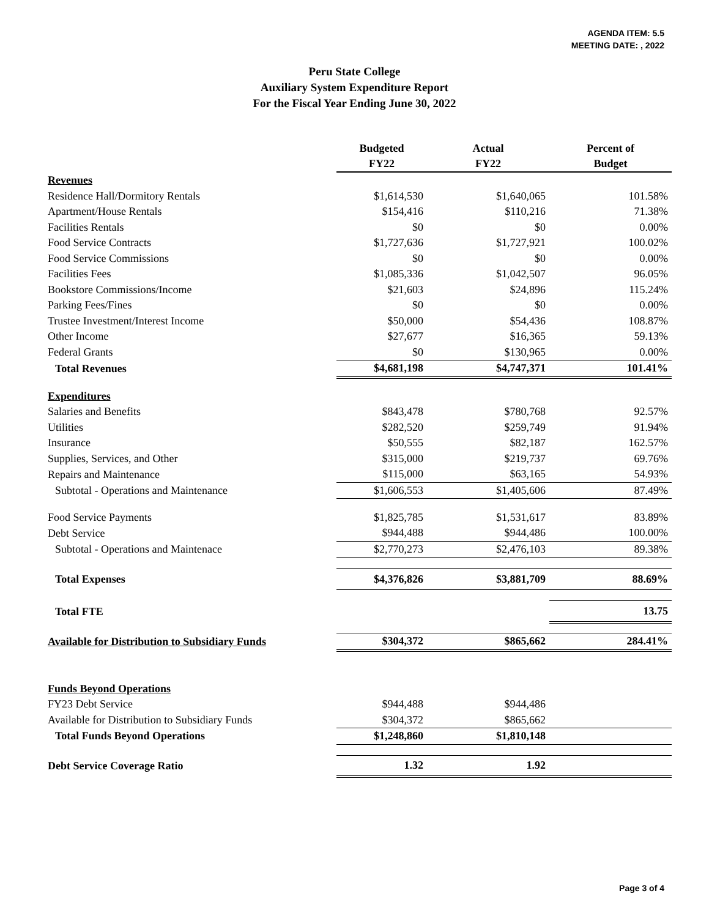AGENDA ITEM: 5.5
MEETING DATE: , 2022
Peru State College
Auxiliary System Expenditure Report
For the Fiscal Year Ending June 30, 2022
| | Budgeted FY22 | Actual FY22 | Percent of Budget |
| --- | --- | --- | --- |
| Revenues | | | |
| Residence Hall/Dormitory Rentals | $1,614,530 | $1,640,065 | 101.58% |
| Apartment/House Rentals | $154,416 | $110,216 | 71.38% |
| Facilities Rentals | $0 | $0 | 0.00% |
| Food Service Contracts | $1,727,636 | $1,727,921 | 100.02% |
| Food Service Commissions | $0 | $0 | 0.00% |
| Facilities Fees | $1,085,336 | $1,042,507 | 96.05% |
| Bookstore Commissions/Income | $21,603 | $24,896 | 115.24% |
| Parking Fees/Fines | $0 | $0 | 0.00% |
| Trustee Investment/Interest Income | $50,000 | $54,436 | 108.87% |
| Other Income | $27,677 | $16,365 | 59.13% |
| Federal Grants | $0 | $130,965 | 0.00% |
| Total Revenues | $4,681,198 | $4,747,371 | 101.41% |
| Expenditures | | | |
| Salaries and Benefits | $843,478 | $780,768 | 92.57% |
| Utilities | $282,520 | $259,749 | 91.94% |
| Insurance | $50,555 | $82,187 | 162.57% |
| Supplies, Services, and Other | $315,000 | $219,737 | 69.76% |
| Repairs and Maintenance | $115,000 | $63,165 | 54.93% |
| Subtotal - Operations and Maintenance | $1,606,553 | $1,405,606 | 87.49% |
| Food Service Payments | $1,825,785 | $1,531,617 | 83.89% |
| Debt Service | $944,488 | $944,486 | 100.00% |
| Subtotal - Operations and Maintenace | $2,770,273 | $2,476,103 | 89.38% |
| Total Expenses | $4,376,826 | $3,881,709 | 88.69% |
| Total FTE | | | 13.75 |
| Available for Distribution to Subsidiary Funds | $304,372 | $865,662 | 284.41% |
| Funds Beyond Operations | | | |
| FY23 Debt Service | $944,488 | $944,486 | |
| Available for Distribution to Subsidiary Funds | $304,372 | $865,662 | |
| Total Funds Beyond Operations | $1,248,860 | $1,810,148 | |
| Debt Service Coverage Ratio | 1.32 | 1.92 | |
Page 3 of 4